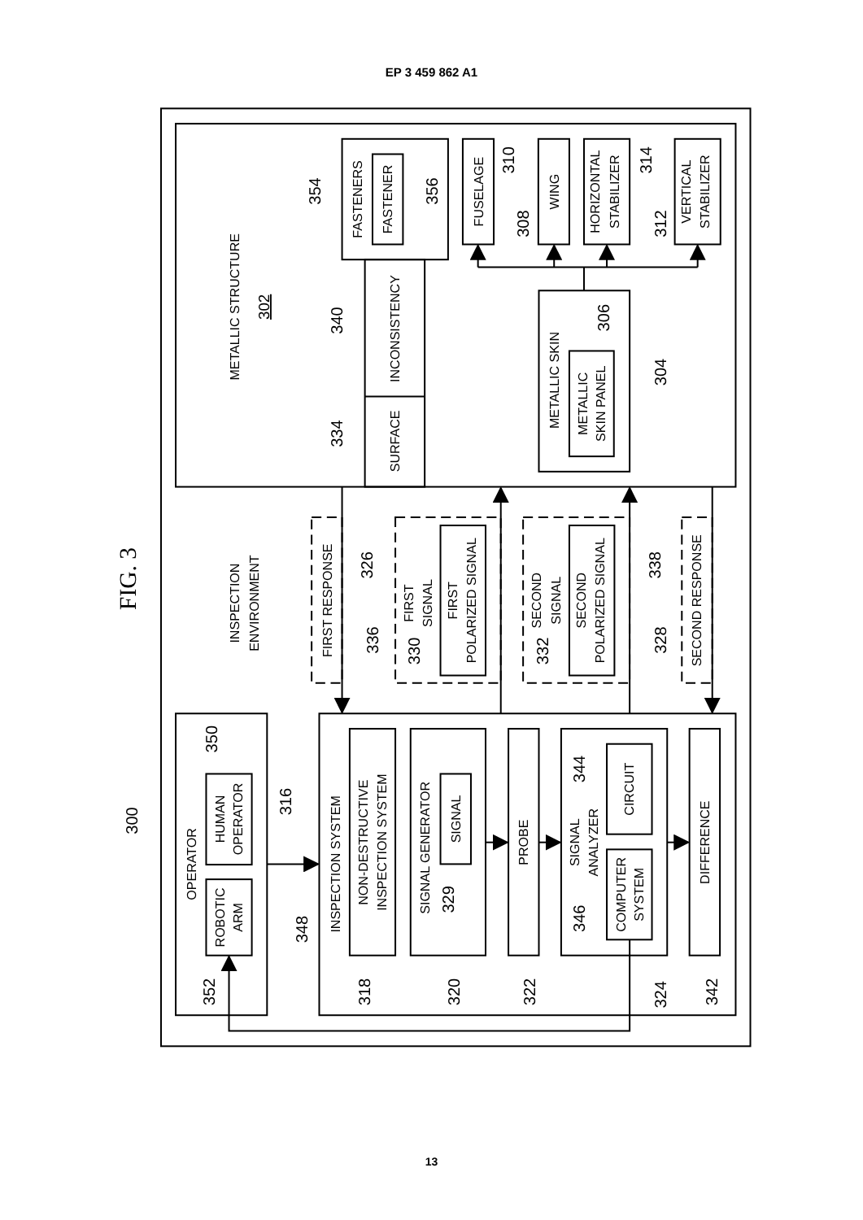EP 3 459 862 A1
METALLIC STRUCTURE
302
FASTENERS
FASTENER
INCONSISTENCY
SURFACE
FUSELAGE
WING
HORIZONTAL
STABILIZER
VERTICAL
STABILIZER
METALLIC SKIN
METALLIC
SKIN PANEL
FIG. 3
INSPECTION
ENVIRONMENT
FIRST RESPONSE
FIRST
SIGNAL
FIRST
POLARIZED SIGNAL
SECOND
SIGNAL
SECOND
POLARIZED SIGNAL
SECOND RESPONSE
OPERATOR
ROBOTIC
ARM
HUMAN
OPERATOR
INSPECTION SYSTEM
NON-DESTRUCTIVE
INSPECTION SYSTEM
SIGNAL GENERATOR
SIGNAL
PROBE
SIGNAL
ANALYZER
CIRCUIT
COMPUTER
SYSTEM
DIFFERENCE
300
354
356
340
334
310
308
314
312
306
304
326
336
330
332
338
328
350
316
348
352
318
320
329
322
344
346
324
342
13